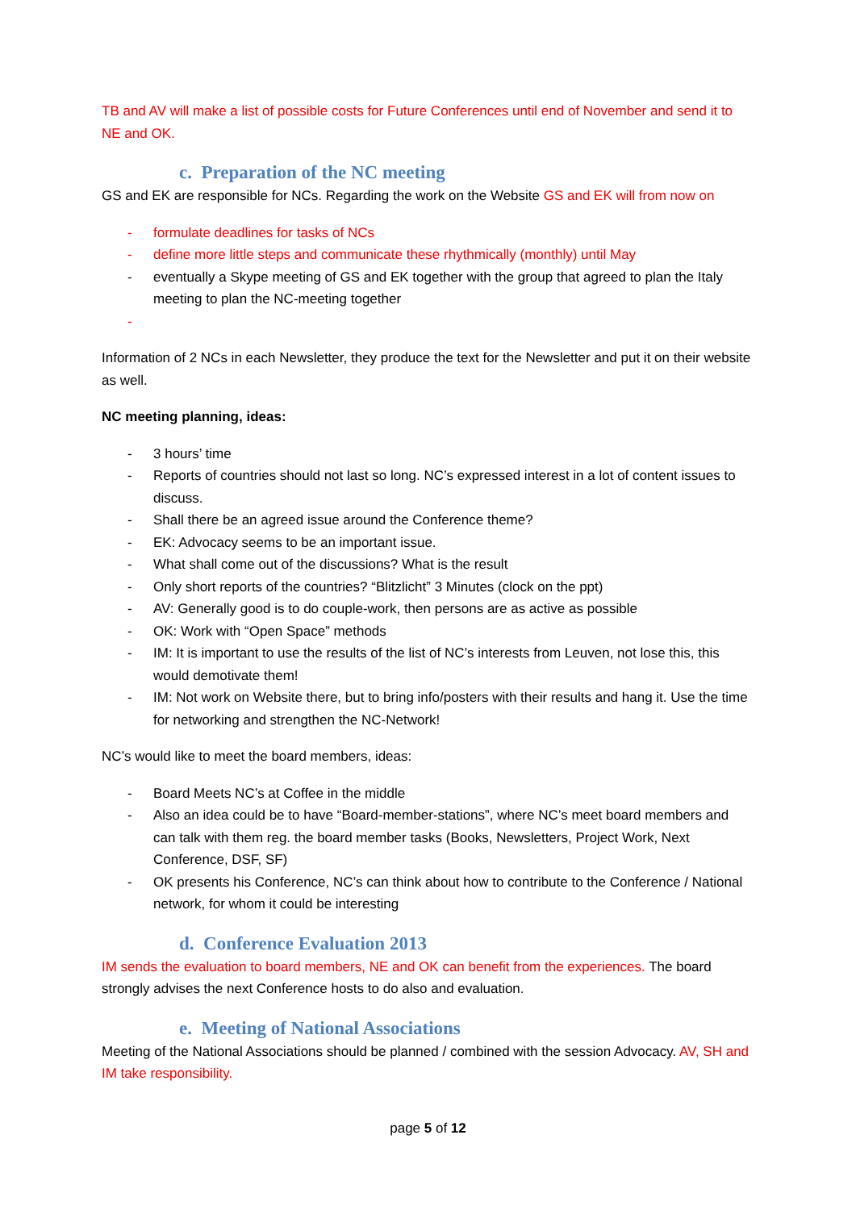TB and AV will make a list of possible costs for Future Conferences until end of November and send it to NE and OK.
c. Preparation of the NC meeting
GS and EK are responsible for NCs. Regarding the work on the Website GS and EK will from now on
- formulate deadlines for tasks of NCs
- define more little steps and communicate these rhythmically (monthly) until May
- eventually a Skype meeting of GS and EK together with the group that agreed to plan the Italy meeting to plan the NC-meeting together
-
Information of 2 NCs in each Newsletter, they produce the text for the Newsletter and put it on their website as well.
NC meeting planning, ideas:
- 3 hours’ time
- Reports of countries should not last so long. NC’s expressed interest in a lot of content issues to discuss.
- Shall there be an agreed issue around the Conference theme?
- EK: Advocacy seems to be an important issue.
- What shall come out of the discussions? What is the result
- Only short reports of the countries? “Blitzlicht” 3 Minutes (clock on the ppt)
- AV: Generally good is to do couple-work, then persons are as active as possible
- OK: Work with “Open Space” methods
- IM: It is important to use the results of the list of NC’s interests from Leuven, not lose this, this would demotivate them!
- IM: Not work on Website there, but to bring info/posters with their results and hang it. Use the time for networking and strengthen the NC-Network!
NC’s would like to meet the board members, ideas:
- Board Meets NC’s at Coffee in the middle
- Also an idea could be to have “Board-member-stations”, where NC’s meet board members and can talk with them reg. the board member tasks (Books, Newsletters, Project Work, Next Conference, DSF, SF)
- OK presents his Conference, NC’s can think about how to contribute to the Conference / National network, for whom it could be interesting
d. Conference Evaluation 2013
IM sends the evaluation to board members, NE and OK can benefit from the experiences. The board strongly advises the next Conference hosts to do also and evaluation.
e. Meeting of National Associations
Meeting of the National Associations should be planned / combined with the session Advocacy. AV, SH and IM take responsibility.
page 5 of 12